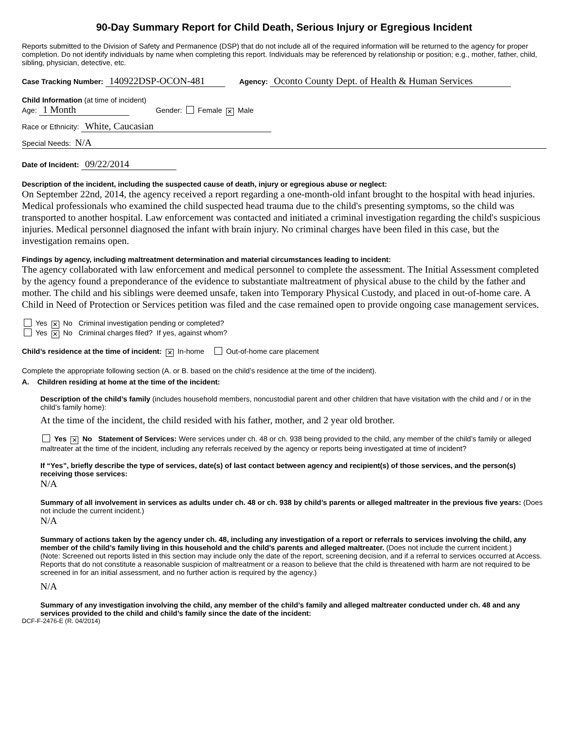90-Day Summary Report for Child Death, Serious Injury or Egregious Incident
Reports submitted to the Division of Safety and Permanence (DSP) that do not include all of the required information will be returned to the agency for proper completion. Do not identify individuals by name when completing this report. Individuals may be referenced by relationship or position; e.g., mother, father, child, sibling, physician, detective, etc.
Case Tracking Number: 140922DSP-OCON-481 Agency: Oconto County Dept. of Health & Human Services
Child Information (at time of incident)
Age: 1 Month Gender: Female ✕ Male
Race or Ethnicity: White, Caucasian
Special Needs: N/A
Date of Incident: 09/22/2014
Description of the incident, including the suspected cause of death, injury or egregious abuse or neglect:
On September 22nd, 2014, the agency received a report regarding a one-month-old infant brought to the hospital with head injuries. Medical professionals who examined the child suspected head trauma due to the child's presenting symptoms, so the child was transported to another hospital. Law enforcement was contacted and initiated a criminal investigation regarding the child's suspicious injuries. Medical personnel diagnosed the infant with brain injury. No criminal charges have been filed in this case, but the investigation remains open.
Findings by agency, including maltreatment determination and material circumstances leading to incident:
The agency collaborated with law enforcement and medical personnel to complete the assessment. The Initial Assessment completed by the agency found a preponderance of the evidence to substantiate maltreatment of physical abuse to the child by the father and mother. The child and his siblings were deemed unsafe, taken into Temporary Physical Custody, and placed in out-of-home care. A Child in Need of Protection or Services petition was filed and the case remained open to provide ongoing case management services.
Yes ✕ No Criminal investigation pending or completed?
Yes ✕ No Criminal charges filed? If yes, against whom?
Child’s residence at the time of incident: ✕ In-home Out-of-home care placement
Complete the appropriate following section (A. or B. based on the child’s residence at the time of the incident).
A. Children residing at home at the time of the incident:
Description of the child’s family (includes household members, noncustodial parent and other children that have visitation with the child and / or in the child’s family home):
At the time of the incident, the child resided with his father, mother, and 2 year old brother.
Yes ✕ No Statement of Services: Were services under ch. 48 or ch. 938 being provided to the child, any member of the child’s family or alleged maltreater at the time of the incident, including any referrals received by the agency or reports being investigated at time of incident?
If “Yes”, briefly describe the type of services, date(s) of last contact between agency and recipient(s) of those services, and the person(s) receiving those services:
N/A
Summary of all involvement in services as adults under ch. 48 or ch. 938 by child’s parents or alleged maltreater in the previous five years: (Does not include the current incident.)
N/A
Summary of actions taken by the agency under ch. 48, including any investigation of a report or referrals to services involving the child, any member of the child’s family living in this household and the child’s parents and alleged maltreater. (Does not include the current incident.)
(Note: Screened out reports listed in this section may include only the date of the report, screening decision, and if a referral to services occurred at Access. Reports that do not constitute a reasonable suspicion of maltreatment or a reason to believe that the child is threatened with harm are not required to be screened in for an initial assessment, and no further action is required by the agency.)
N/A
Summary of any investigation involving the child, any member of the child’s family and alleged maltreater conducted under ch. 48 and any services provided to the child and child’s family since the date of the incident:
DCF-F-2476-E (R. 04/2014)